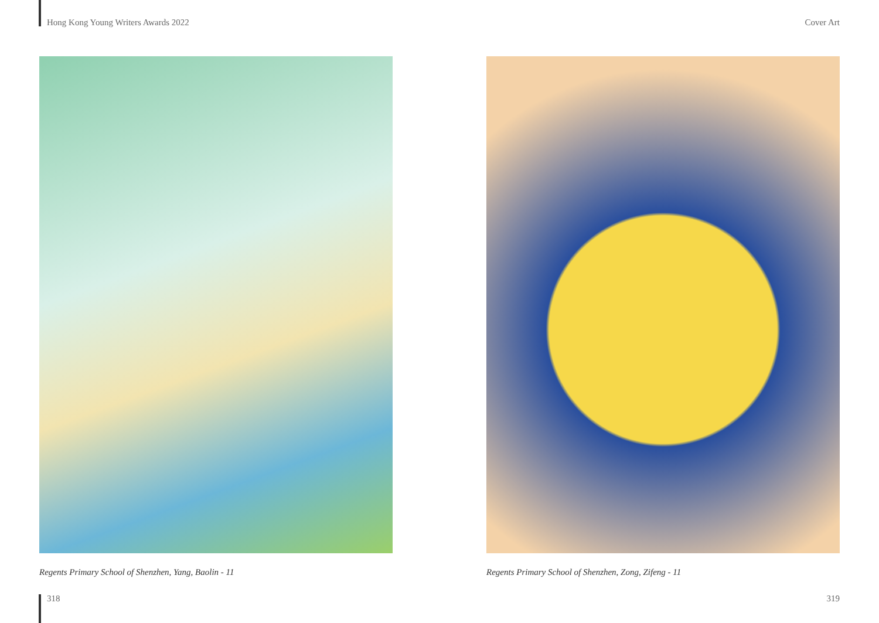Hong Kong Young Writers Awards 2022 Cover Art
Regents Primary School of Shenzhen, Yang, Baolin - 11 Regents Primary School of Shenzhen, Zong, Zifeng - 11
318 319